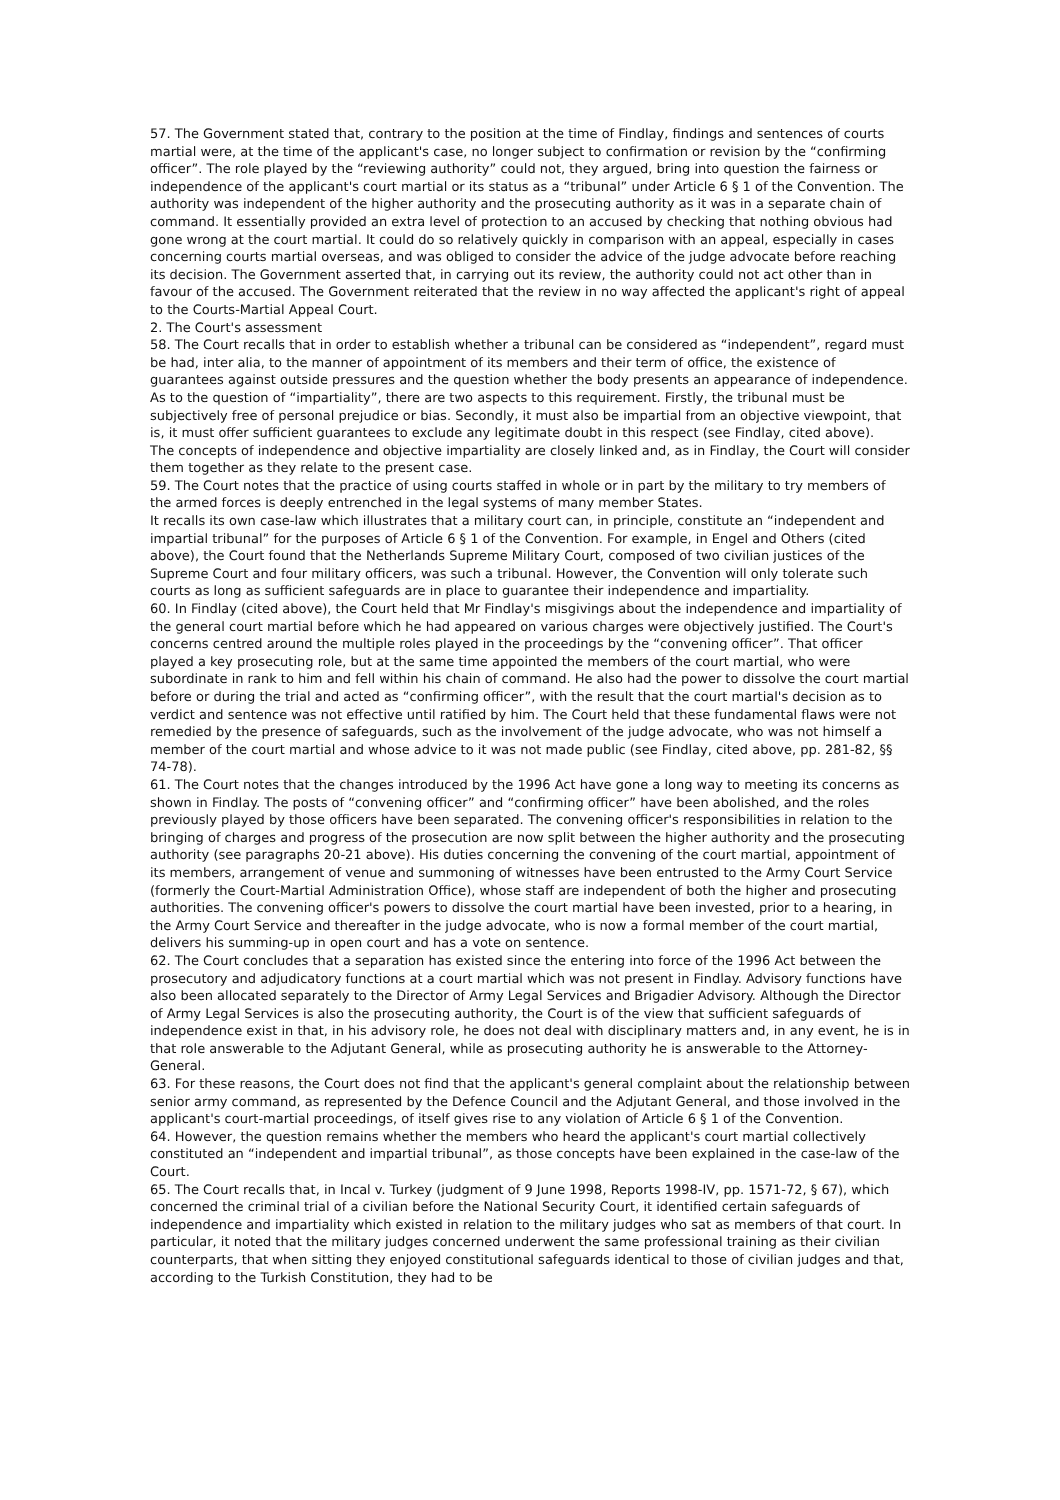57. The Government stated that, contrary to the position at the time of Findlay, findings and sentences of courts martial were, at the time of the applicant's case, no longer subject to confirmation or revision by the “confirming officer”. The role played by the “reviewing authority” could not, they argued, bring into question the fairness or independence of the applicant's court martial or its status as a “tribunal” under Article 6 § 1 of the Convention. The authority was independent of the higher authority and the prosecuting authority as it was in a separate chain of command. It essentially provided an extra level of protection to an accused by checking that nothing obvious had gone wrong at the court martial. It could do so relatively quickly in comparison with an appeal, especially in cases concerning courts martial overseas, and was obliged to consider the advice of the judge advocate before reaching its decision. The Government asserted that, in carrying out its review, the authority could not act other than in favour of the accused. The Government reiterated that the review in no way affected the applicant's right of appeal to the Courts-Martial Appeal Court.
2. The Court's assessment
58. The Court recalls that in order to establish whether a tribunal can be considered as “independent”, regard must be had, inter alia, to the manner of appointment of its members and their term of office, the existence of guarantees against outside pressures and the question whether the body presents an appearance of independence.
As to the question of “impartiality”, there are two aspects to this requirement. Firstly, the tribunal must be subjectively free of personal prejudice or bias. Secondly, it must also be impartial from an objective viewpoint, that is, it must offer sufficient guarantees to exclude any legitimate doubt in this respect (see Findlay, cited above).
The concepts of independence and objective impartiality are closely linked and, as in Findlay, the Court will consider them together as they relate to the present case.
59. The Court notes that the practice of using courts staffed in whole or in part by the military to try members of the armed forces is deeply entrenched in the legal systems of many member States.
It recalls its own case-law which illustrates that a military court can, in principle, constitute an “independent and impartial tribunal” for the purposes of Article 6 § 1 of the Convention. For example, in Engel and Others (cited above), the Court found that the Netherlands Supreme Military Court, composed of two civilian justices of the Supreme Court and four military officers, was such a tribunal. However, the Convention will only tolerate such courts as long as sufficient safeguards are in place to guarantee their independence and impartiality.
60. In Findlay (cited above), the Court held that Mr Findlay's misgivings about the independence and impartiality of the general court martial before which he had appeared on various charges were objectively justified. The Court's concerns centred around the multiple roles played in the proceedings by the “convening officer”. That officer played a key prosecuting role, but at the same time appointed the members of the court martial, who were subordinate in rank to him and fell within his chain of command. He also had the power to dissolve the court martial before or during the trial and acted as “confirming officer”, with the result that the court martial's decision as to verdict and sentence was not effective until ratified by him. The Court held that these fundamental flaws were not remedied by the presence of safeguards, such as the involvement of the judge advocate, who was not himself a member of the court martial and whose advice to it was not made public (see Findlay, cited above, pp. 281-82, §§ 74-78).
61. The Court notes that the changes introduced by the 1996 Act have gone a long way to meeting its concerns as shown in Findlay. The posts of “convening officer” and “confirming officer” have been abolished, and the roles previously played by those officers have been separated. The convening officer's responsibilities in relation to the bringing of charges and progress of the prosecution are now split between the higher authority and the prosecuting authority (see paragraphs 20-21 above). His duties concerning the convening of the court martial, appointment of its members, arrangement of venue and summoning of witnesses have been entrusted to the Army Court Service (formerly the Court-Martial Administration Office), whose staff are independent of both the higher and prosecuting authorities. The convening officer's powers to dissolve the court martial have been invested, prior to a hearing, in the Army Court Service and thereafter in the judge advocate, who is now a formal member of the court martial, delivers his summing-up in open court and has a vote on sentence.
62. The Court concludes that a separation has existed since the entering into force of the 1996 Act between the prosecutory and adjudicatory functions at a court martial which was not present in Findlay. Advisory functions have also been allocated separately to the Director of Army Legal Services and Brigadier Advisory. Although the Director of Army Legal Services is also the prosecuting authority, the Court is of the view that sufficient safeguards of independence exist in that, in his advisory role, he does not deal with disciplinary matters and, in any event, he is in that role answerable to the Adjutant General, while as prosecuting authority he is answerable to the Attorney-General.
63. For these reasons, the Court does not find that the applicant's general complaint about the relationship between senior army command, as represented by the Defence Council and the Adjutant General, and those involved in the applicant's court-martial proceedings, of itself gives rise to any violation of Article 6 § 1 of the Convention.
64. However, the question remains whether the members who heard the applicant's court martial collectively constituted an “independent and impartial tribunal”, as those concepts have been explained in the case-law of the Court.
65. The Court recalls that, in Incal v. Turkey (judgment of 9 June 1998, Reports 1998-IV, pp. 1571-72, § 67), which concerned the criminal trial of a civilian before the National Security Court, it identified certain safeguards of independence and impartiality which existed in relation to the military judges who sat as members of that court. In particular, it noted that the military judges concerned underwent the same professional training as their civilian counterparts, that when sitting they enjoyed constitutional safeguards identical to those of civilian judges and that, according to the Turkish Constitution, they had to be